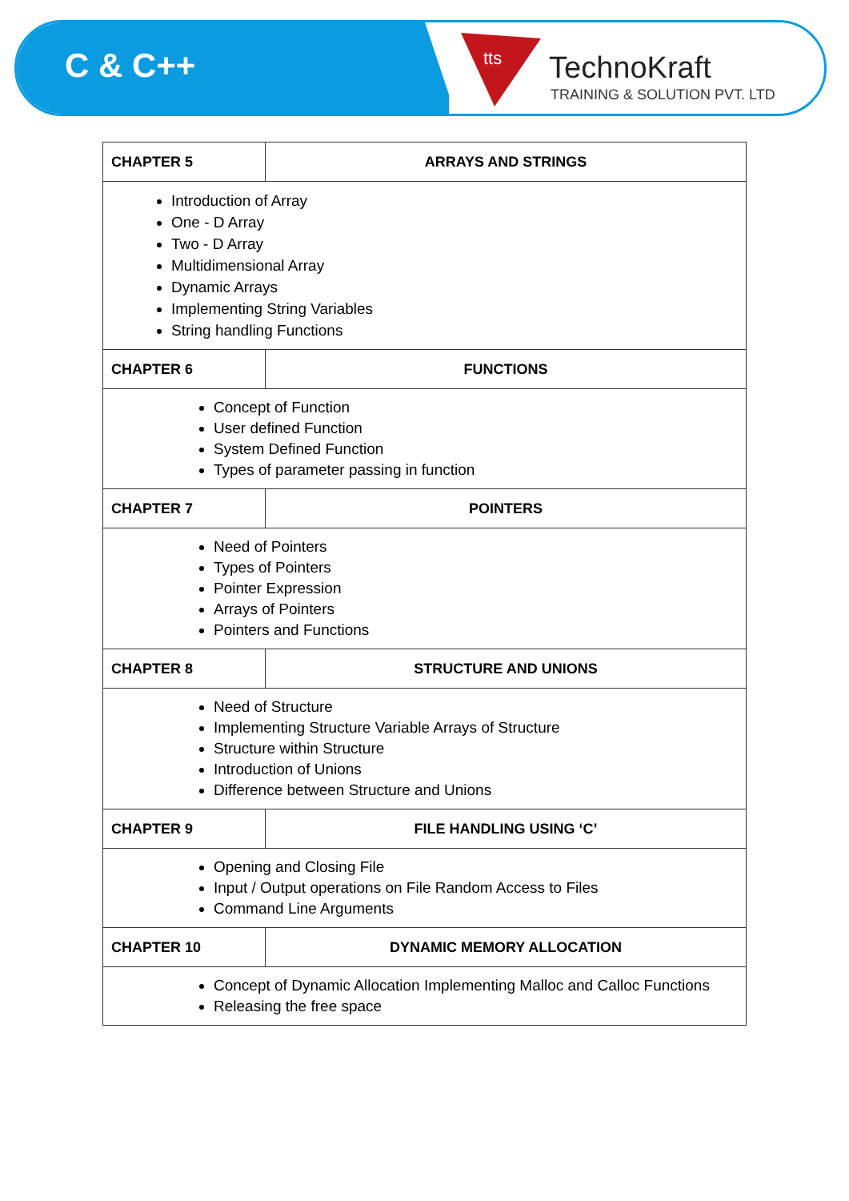C & C++
tts
TechnoKraft
TRAINING & SOLUTION PVT. LTD
| CHAPTER 5 | ARRAYS AND STRINGS |
| --- | --- |
| Introduction of Array One - D Array Two - D Array Multidimensional Array Dynamic Arrays Implementing String Variables String handling Functions | |
| CHAPTER 6 | FUNCTIONS |
| Concept of Function User defined Function System Defined Function Types of parameter passing in function | |
| CHAPTER 7 | POINTERS |
| Need of Pointers Types of Pointers Pointer Expression Arrays of Pointers Pointers and Functions | |
| CHAPTER 8 | STRUCTURE AND UNIONS |
| Need of Structure Implementing Structure Variable Arrays of Structure Structure within Structure Introduction of Unions Difference between Structure and Unions | |
| CHAPTER 9 | FILE HANDLING USING ‘C’ |
| Opening and Closing File Input / Output operations on File Random Access to Files Command Line Arguments | |
| CHAPTER 10 | DYNAMIC MEMORY ALLOCATION |
| Concept of Dynamic Allocation Implementing Malloc and Calloc Functions Releasing the free space | |